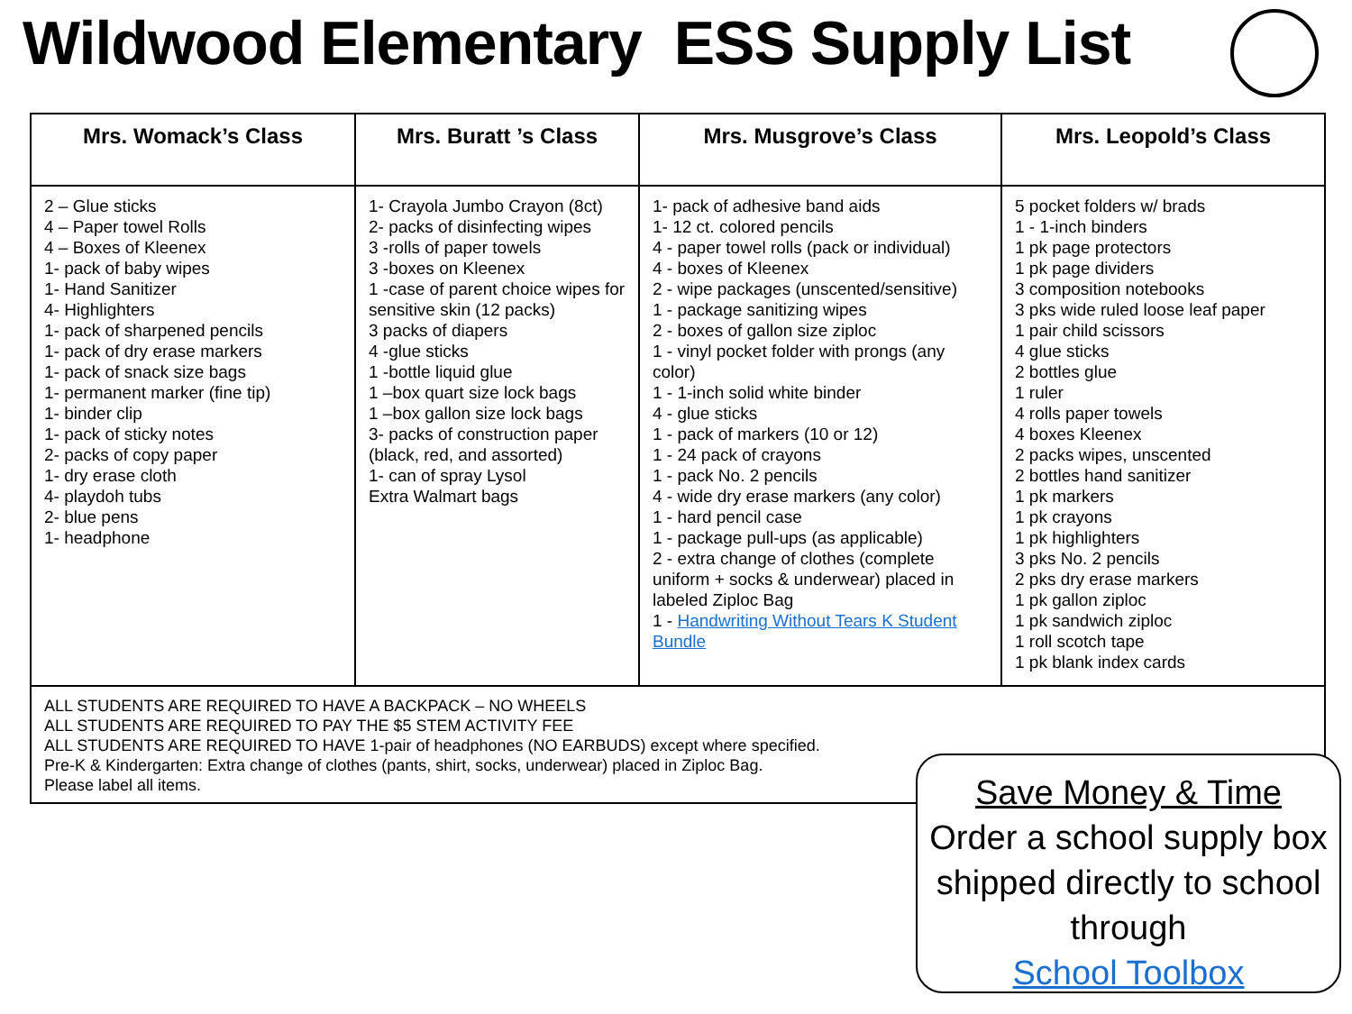Wildwood Elementary ESS Supply List
| Mrs. Womack’s Class | Mrs. Buratt ’s Class | Mrs. Musgrove’s Class | Mrs. Leopold’s Class |
| --- | --- | --- | --- |
| 2 – Glue sticks 4 – Paper towel Rolls 4 – Boxes of Kleenex 1- pack of baby wipes 1- Hand Sanitizer 4- Highlighters 1- pack of sharpened pencils 1- pack of dry erase markers 1- pack of snack size bags 1- permanent marker (fine tip) 1- binder clip 1- pack of sticky notes 2- packs of copy paper 1- dry erase cloth 4- playdoh tubs 2- blue pens 1- headphone | 1- Crayola Jumbo Crayon (8ct) 2- packs of disinfecting wipes 3 -rolls of paper towels 3 -boxes on Kleenex 1 -case of parent choice wipes for sensitive skin (12 packs) 3 packs of diapers 4 -glue sticks 1 -bottle liquid glue 1 –box quart size lock bags 1 –box gallon size lock bags 3- packs of construction paper (black, red, and assorted) 1- can of spray Lysol Extra Walmart bags | 1- pack of adhesive band aids 1- 12 ct. colored pencils 4 - paper towel rolls (pack or individual) 4 - boxes of Kleenex 2 - wipe packages (unscented/sensitive) 1 - package sanitizing wipes 2 - boxes of gallon size ziploc 1 - vinyl pocket folder with prongs (any color) 1 - 1-inch solid white binder 4 - glue sticks 1 - pack of markers (10 or 12) 1 - 24 pack of crayons 1 - pack No. 2 pencils 4 - wide dry erase markers (any color) 1 - hard pencil case 1 - package pull-ups (as applicable) 2 - extra change of clothes (complete uniform + socks & underwear) placed in labeled Ziploc Bag 1 - Handwriting Without Tears K Student Bundle | 5 pocket folders w/ brads 1 - 1-inch binders 1 pk page protectors 1 pk page dividers 3 composition notebooks 3 pks wide ruled loose leaf paper 1 pair child scissors 4 glue sticks 2 bottles glue 1 ruler 4 rolls paper towels 4 boxes Kleenex 2 packs wipes, unscented 2 bottles hand sanitizer 1 pk markers 1 pk crayons 1 pk highlighters 3 pks No. 2 pencils 2 pks dry erase markers 1 pk gallon ziploc 1 pk sandwich ziploc 1 roll scotch tape 1 pk blank index cards |
| ALL STUDENTS ARE REQUIRED TO HAVE A BACKPACK – NO WHEELS ALL STUDENTS ARE REQUIRED TO PAY THE $5 STEM ACTIVITY FEE ALL STUDENTS ARE REQUIRED TO HAVE 1-pair of headphones (NO EARBUDS) except where specified. Pre-K & Kindergarten: Extra change of clothes (pants, shirt, socks, underwear) placed in Ziploc Bag. Please label all items. | | | |
Save Money & Time
Order a school supply box shipped directly to school through
School Toolbox